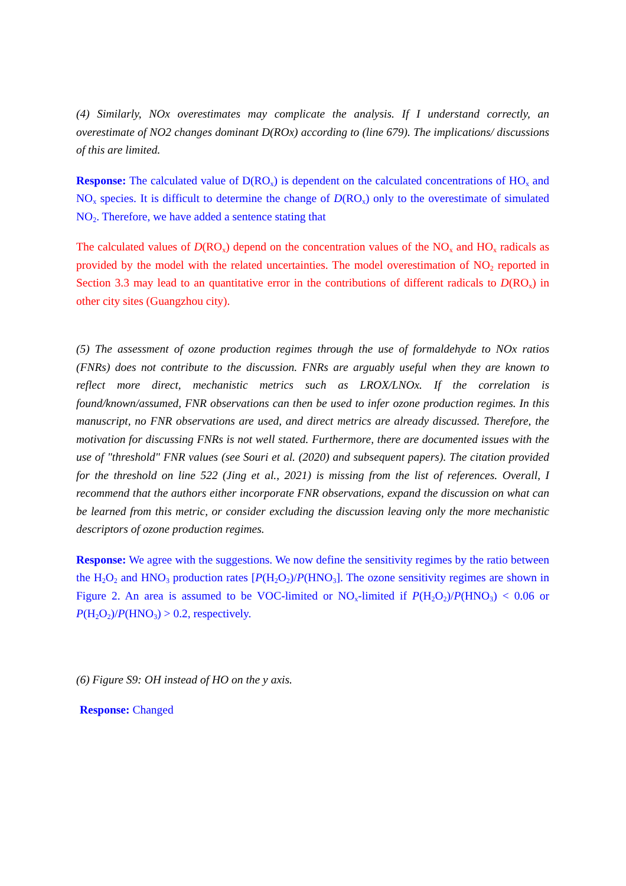(4) Similarly, NOx overestimates may complicate the analysis. If I understand correctly, an overestimate of NO2 changes dominant D(ROx) according to (line 679). The implications/ discussions of this are limited.
Response: The calculated value of D(RO<sub>x</sub>) is dependent on the calculated concentrations of HO<sub>x</sub> and NO<sub>x</sub> species. It is difficult to determine the change of D(RO<sub>x</sub>) only to the overestimate of simulated NO<sub>2</sub>. Therefore, we have added a sentence stating that
The calculated values of D(RO<sub>x</sub>) depend on the concentration values of the NO<sub>x</sub> and HO<sub>x</sub> radicals as provided by the model with the related uncertainties. The model overestimation of NO<sub>2</sub> reported in Section 3.3 may lead to an quantitative error in the contributions of different radicals to D(RO<sub>x</sub>) in other city sites (Guangzhou city).
(5) The assessment of ozone production regimes through the use of formaldehyde to NOx ratios (FNRs) does not contribute to the discussion. FNRs are arguably useful when they are known to reflect more direct, mechanistic metrics such as LROX/LNOx. If the correlation is found/known/assumed, FNR observations can then be used to infer ozone production regimes. In this manuscript, no FNR observations are used, and direct metrics are already discussed. Therefore, the motivation for discussing FNRs is not well stated. Furthermore, there are documented issues with the use of "threshold" FNR values (see Souri et al. (2020) and subsequent papers). The citation provided for the threshold on line 522 (Jing et al., 2021) is missing from the list of references. Overall, I recommend that the authors either incorporate FNR observations, expand the discussion on what can be learned from this metric, or consider excluding the discussion leaving only the more mechanistic descriptors of ozone production regimes.
Response: We agree with the suggestions. We now define the sensitivity regimes by the ratio between the H<sub>2</sub>O<sub>2</sub> and HNO<sub>3</sub> production rates [P(H<sub>2</sub>O<sub>2</sub>)/P(HNO<sub>3</sub>]. The ozone sensitivity regimes are shown in Figure 2. An area is assumed to be VOC-limited or NO<sub>x</sub>-limited if P(H<sub>2</sub>O<sub>2</sub>)/P(HNO<sub>3</sub>) < 0.06 or P(H<sub>2</sub>O<sub>2</sub>)/P(HNO<sub>3</sub>) > 0.2, respectively.
(6) Figure S9: OH instead of HO on the y axis.
Response: Changed